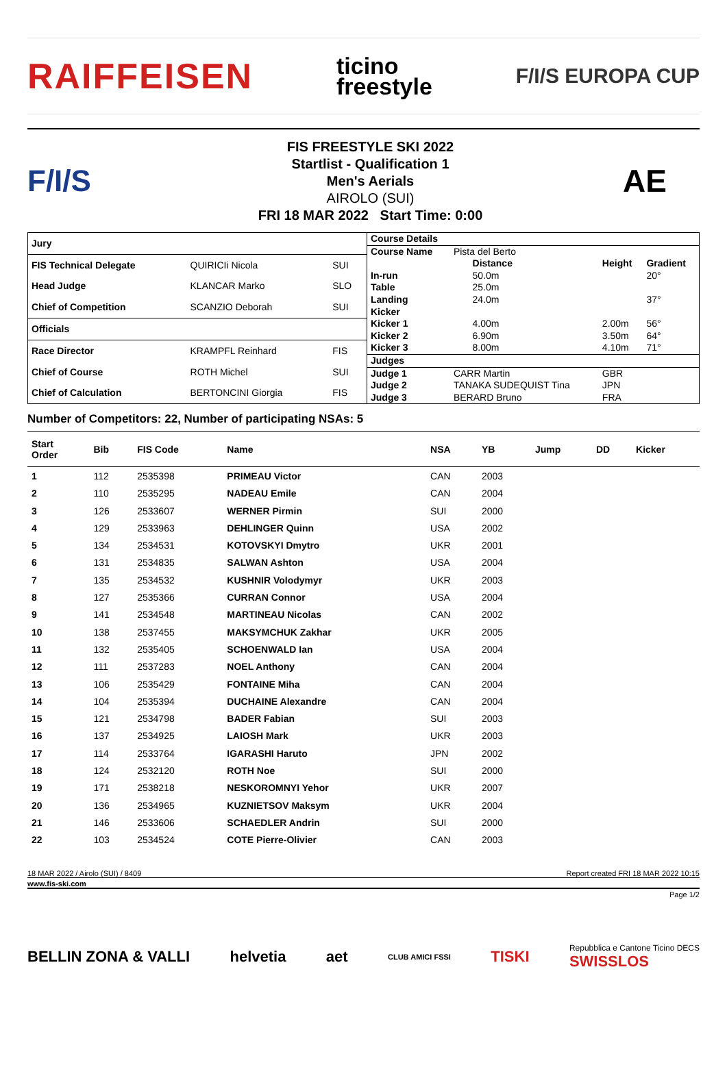RAIFFEISEN ticino
freestyle F/I/S EUROPA CUP
F/I/S
FIS FREESTYLE SKI 2022
Startlist - Qualification 1
Men's Aerials
AIROLO (SUI)
FRI 18 MAR 2022 Start Time: 0:00
AE
| Jury | | |
| FIS Technical Delegate | QUIRICIi Nicola | SUI |
| Head Judge | KLANCAR Marko | SLO |
| Chief of Competition | SCANZIO Deborah | SUI |
| Officials | | |
| Race Director | KRAMPFL Reinhard | FIS |
| Chief of Course | ROTH Michel | SUI |
| Chief of Calculation | BERTONCINI Giorgia | FIS |
| Course Details | | | | |
| Course Name | Pista del Berto | | | |
| | | Distance | Height | Gradient |
| In-run | | 50.0m | | 20° |
| Table | | 25.0m | | |
| Landing | | 24.0m | | 37° |
| Kicker | | | | |
| Kicker 1 | | 4.00m | 2.00m | 56° |
| Kicker 2 | | 6.90m | 3.50m | 64° |
| Kicker 3 | | 8.00m | 4.10m | 71° |
| Judges | | | | |
| Judge 1 | CARR Martin | | GBR | |
| Judge 2 | TANAKA SUDEQUIST Tina | | JPN | |
| Judge 3 | BERARD Bruno | | FRA | |
Number of Competitors: 22, Number of participating NSAs: 5
| Start Order | Bib | FIS Code | Name | NSA | YB | Jump | DD | Kicker |
| --- | --- | --- | --- | --- | --- | --- | --- | --- |
| 1 | 112 | 2535398 | PRIMEAU Victor | CAN | 2003 | | | |
| 2 | 110 | 2535295 | NADEAU Emile | CAN | 2004 | | | |
| 3 | 126 | 2533607 | WERNER Pirmin | SUI | 2000 | | | |
| 4 | 129 | 2533963 | DEHLINGER Quinn | USA | 2002 | | | |
| 5 | 134 | 2534531 | KOTOVSKYI Dmytro | UKR | 2001 | | | |
| 6 | 131 | 2534835 | SALWAN Ashton | USA | 2004 | | | |
| 7 | 135 | 2534532 | KUSHNIR Volodymyr | UKR | 2003 | | | |
| 8 | 127 | 2535366 | CURRAN Connor | USA | 2004 | | | |
| 9 | 141 | 2534548 | MARTINEAU Nicolas | CAN | 2002 | | | |
| 10 | 138 | 2537455 | MAKSYMCHUK Zakhar | UKR | 2005 | | | |
| 11 | 132 | 2535405 | SCHOENWALD Ian | USA | 2004 | | | |
| 12 | 111 | 2537283 | NOEL Anthony | CAN | 2004 | | | |
| 13 | 106 | 2535429 | FONTAINE Miha | CAN | 2004 | | | |
| 14 | 104 | 2535394 | DUCHAINE Alexandre | CAN | 2004 | | | |
| 15 | 121 | 2534798 | BADER Fabian | SUI | 2003 | | | |
| 16 | 137 | 2534925 | LAIOSH Mark | UKR | 2003 | | | |
| 17 | 114 | 2533764 | IGARASHI Haruto | JPN | 2002 | | | |
| 18 | 124 | 2532120 | ROTH Noe | SUI | 2000 | | | |
| 19 | 171 | 2538218 | NESKOROMNYI Yehor | UKR | 2007 | | | |
| 20 | 136 | 2534965 | KUZNIETSOV Maksym | UKR | 2004 | | | |
| 21 | 146 | 2533606 | SCHAEDLER Andrin | SUI | 2000 | | | |
| 22 | 103 | 2534524 | COTE Pierre-Olivier | CAN | 2003 | | | |
18 MAR 2022 / Airolo (SUI) / 8409 Report created FRI 18 MAR 2022 10:15
www.fis-ski.com
Page 1/2
BELLIN ZONA & VALLI helvetia aet CLUB AMICI FSSI TISKI Repubblica e Cantone Ticino DECS
SWISSLOS